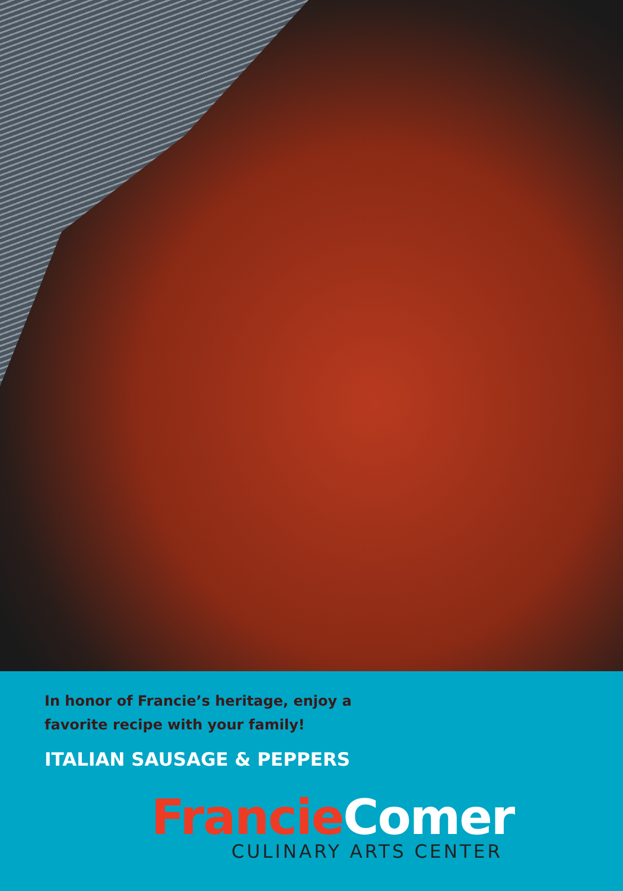In honor of Francie’s heritage, enjoy a
favorite recipe with your family!
ITALIAN SAUSAGE & PEPPERS
Francie Comer
CULINARY ARTS CENTER